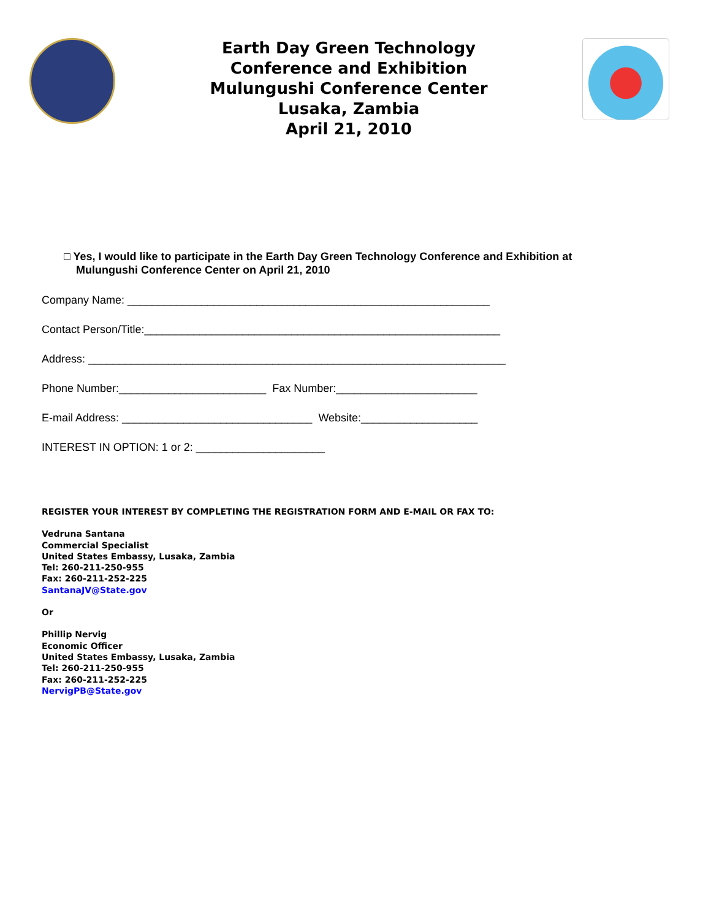Earth Day Green Technology
Conference and Exhibition
Mulungushi Conference Center
Lusaka, Zambia
April 21, 2010
□ Yes, I would like to participate in the Earth Day Green Technology Conference and Exhibition at
Mulungushi Conference Center on April 21, 2010
Company Name: ___________________________________________________________
Contact Person/Title:__________________________________________________________
Address: ____________________________________________________________________
Phone Number:________________________ Fax Number:_______________________
E-mail Address: _______________________________ Website:___________________
INTEREST IN OPTION: 1 or 2: _____________________
REGISTER YOUR INTEREST BY COMPLETING THE REGISTRATION FORM AND E-MAIL OR FAX TO:
Vedruna Santana
Commercial Specialist
United States Embassy, Lusaka, Zambia
Tel: 260-211-250-955
Fax: 260-211-252-225
SantanaJV@State.gov
Or
Phillip Nervig
Economic Officer
United States Embassy, Lusaka, Zambia
Tel: 260-211-250-955
Fax: 260-211-252-225
NervigPB@State.gov